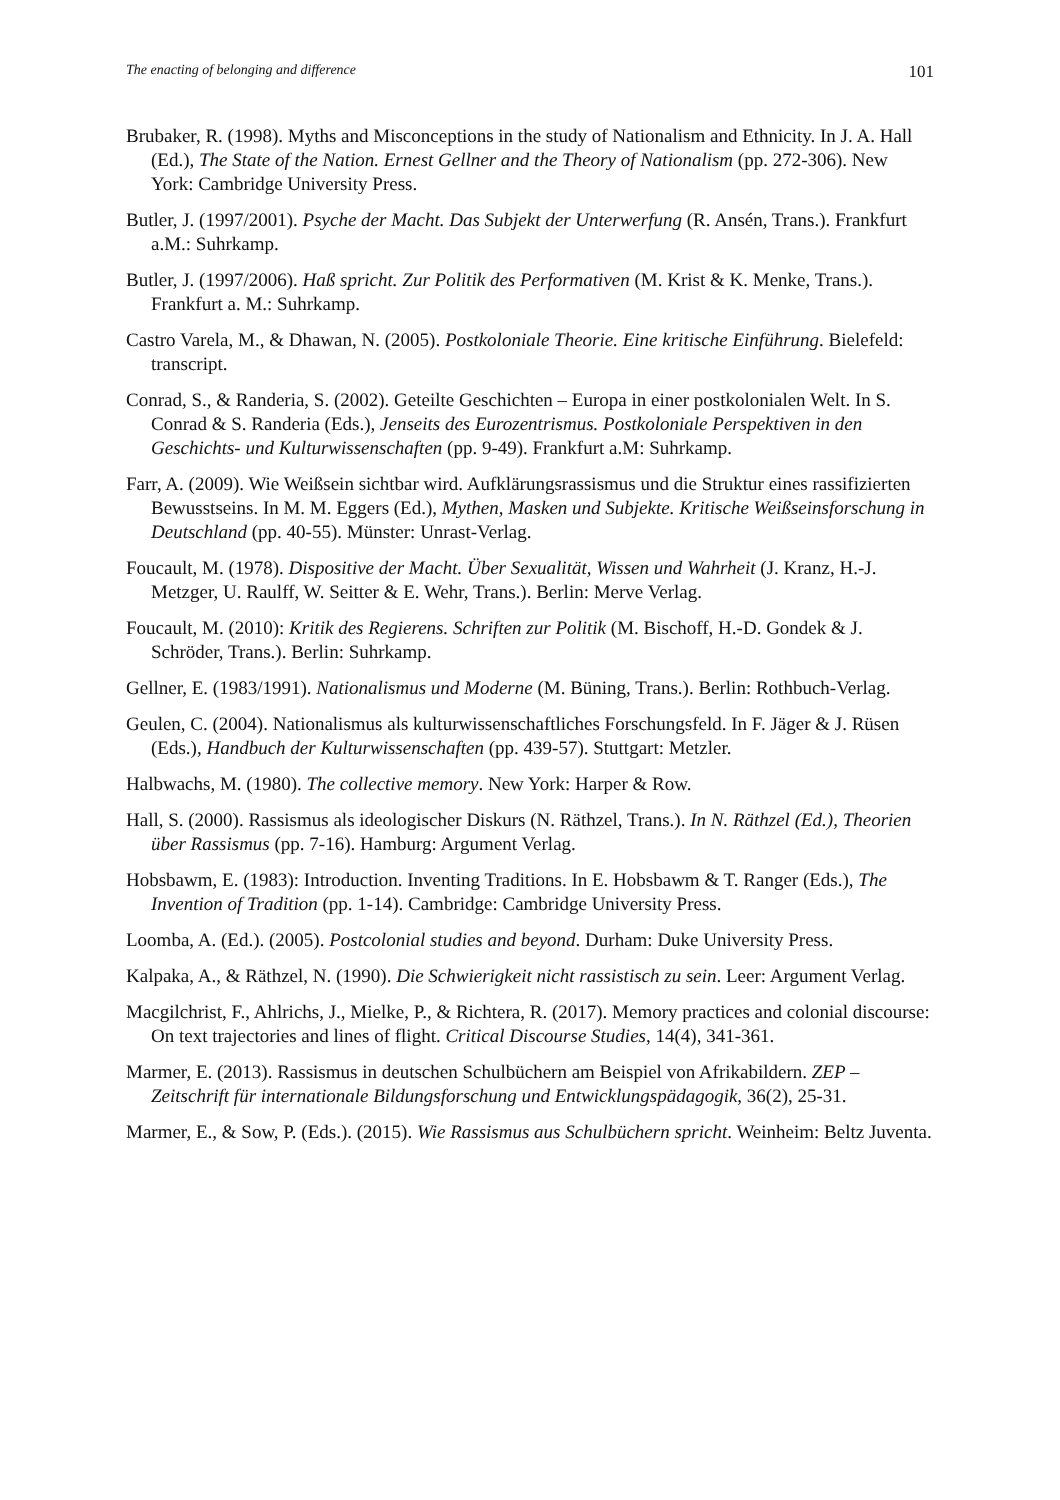The enacting of belonging and difference 101
Brubaker, R. (1998). Myths and Misconceptions in the study of Nationalism and Ethnicity. In J. A. Hall (Ed.), The State of the Nation. Ernest Gellner and the Theory of Nationalism (pp. 272-306). New York: Cambridge University Press.
Butler, J. (1997/2001). Psyche der Macht. Das Subjekt der Unterwerfung (R. Ansén, Trans.). Frankfurt a.M.: Suhrkamp.
Butler, J. (1997/2006). Haß spricht. Zur Politik des Performativen (M. Krist & K. Menke, Trans.). Frankfurt a. M.: Suhrkamp.
Castro Varela, M., & Dhawan, N. (2005). Postkoloniale Theorie. Eine kritische Einführung. Bielefeld: transcript.
Conrad, S., & Randeria, S. (2002). Geteilte Geschichten – Europa in einer postkolonialen Welt. In S. Conrad & S. Randeria (Eds.), Jenseits des Eurozentrismus. Postkoloniale Perspektiven in den Geschichts- und Kulturwissenschaften (pp. 9-49). Frankfurt a.M: Suhrkamp.
Farr, A. (2009). Wie Weißsein sichtbar wird. Aufklärungsrassismus und die Struktur eines rassifizierten Bewusstseins. In M. M. Eggers (Ed.), Mythen, Masken und Subjekte. Kritische Weißseinsforschung in Deutschland (pp. 40-55). Münster: Unrast-Verlag.
Foucault, M. (1978). Dispositive der Macht. Über Sexualität, Wissen und Wahrheit (J. Kranz, H.-J. Metzger, U. Raulff, W. Seitter & E. Wehr, Trans.). Berlin: Merve Verlag.
Foucault, M. (2010): Kritik des Regierens. Schriften zur Politik (M. Bischoff, H.-D. Gondek & J. Schröder, Trans.). Berlin: Suhrkamp.
Gellner, E. (1983/1991). Nationalismus und Moderne (M. Büning, Trans.). Berlin: Rothbuch-Verlag.
Geulen, C. (2004). Nationalismus als kulturwissenschaftliches Forschungsfeld. In F. Jäger & J. Rüsen (Eds.), Handbuch der Kulturwissenschaften (pp. 439-57). Stuttgart: Metzler.
Halbwachs, M. (1980). The collective memory. New York: Harper & Row.
Hall, S. (2000). Rassismus als ideologischer Diskurs (N. Räthzel, Trans.). In N. Räthzel (Ed.), Theorien über Rassismus (pp. 7-16). Hamburg: Argument Verlag.
Hobsbawm, E. (1983): Introduction. Inventing Traditions. In E. Hobsbawm & T. Ranger (Eds.), The Invention of Tradition (pp. 1-14). Cambridge: Cambridge University Press.
Loomba, A. (Ed.). (2005). Postcolonial studies and beyond. Durham: Duke University Press.
Kalpaka, A., & Räthzel, N. (1990). Die Schwierigkeit nicht rassistisch zu sein. Leer: Argument Verlag.
Macgilchrist, F., Ahlrichs, J., Mielke, P., & Richtera, R. (2017). Memory practices and colonial discourse: On text trajectories and lines of flight. Critical Discourse Studies, 14(4), 341-361.
Marmer, E. (2013). Rassismus in deutschen Schulbüchern am Beispiel von Afrikabildern. ZEP – Zeitschrift für internationale Bildungsforschung und Entwicklungspädagogik, 36(2), 25-31.
Marmer, E., & Sow, P. (Eds.). (2015). Wie Rassismus aus Schulbüchern spricht. Weinheim: Beltz Juventa.